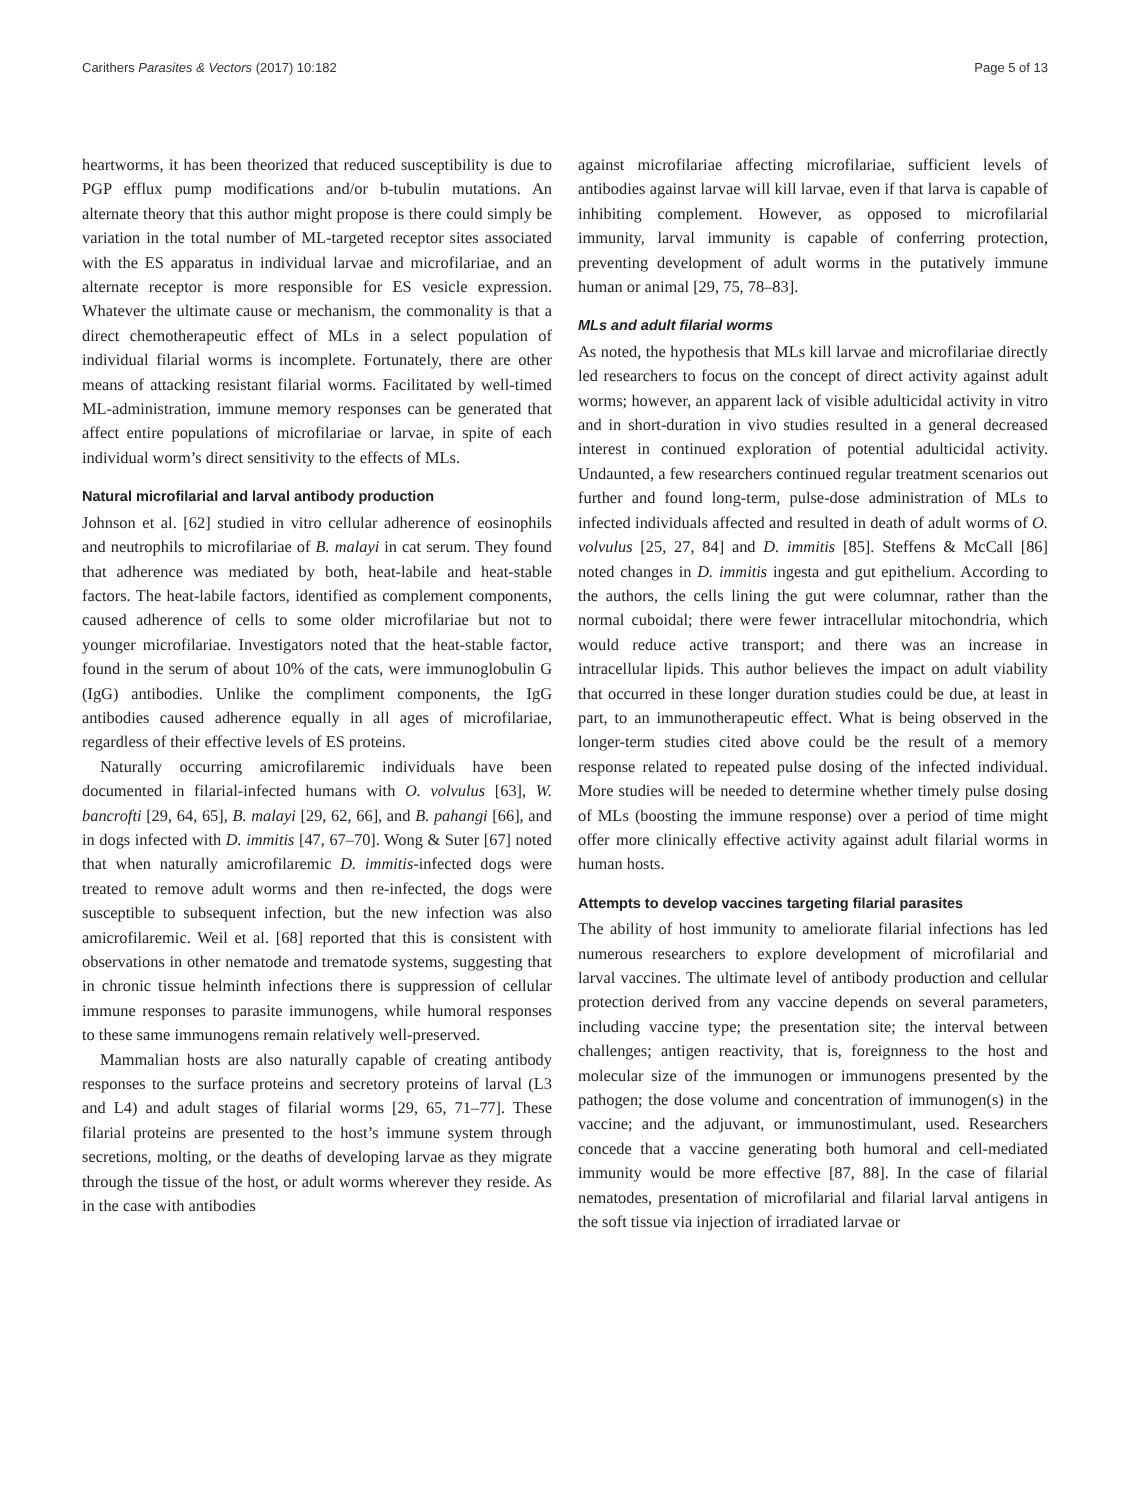Carithers Parasites & Vectors (2017) 10:182 Page 5 of 13
heartworms, it has been theorized that reduced susceptibility is due to PGP efflux pump modifications and/or b-tubulin mutations. An alternate theory that this author might propose is there could simply be variation in the total number of ML-targeted receptor sites associated with the ES apparatus in individual larvae and microfilariae, and an alternate receptor is more responsible for ES vesicle expression. Whatever the ultimate cause or mechanism, the commonality is that a direct chemotherapeutic effect of MLs in a select population of individual filarial worms is incomplete. Fortunately, there are other means of attacking resistant filarial worms. Facilitated by well-timed ML-administration, immune memory responses can be generated that affect entire populations of microfilariae or larvae, in spite of each individual worm’s direct sensitivity to the effects of MLs.
Natural microfilarial and larval antibody production
Johnson et al. [62] studied in vitro cellular adherence of eosinophils and neutrophils to microfilariae of B. malayi in cat serum. They found that adherence was mediated by both, heat-labile and heat-stable factors. The heat-labile factors, identified as complement components, caused adherence of cells to some older microfilariae but not to younger microfilariae. Investigators noted that the heat-stable factor, found in the serum of about 10% of the cats, were immunoglobulin G (IgG) antibodies. Unlike the compliment components, the IgG antibodies caused adherence equally in all ages of microfilariae, regardless of their effective levels of ES proteins.
Naturally occurring amicrofilaremic individuals have been documented in filarial-infected humans with O. volvulus [63], W. bancrofti [29, 64, 65], B. malayi [29, 62, 66], and B. pahangi [66], and in dogs infected with D. immitis [47, 67–70]. Wong & Suter [67] noted that when naturally amicrofilaremic D. immitis-infected dogs were treated to remove adult worms and then re-infected, the dogs were susceptible to subsequent infection, but the new infection was also amicrofilaremic. Weil et al. [68] reported that this is consistent with observations in other nematode and trematode systems, suggesting that in chronic tissue helminth infections there is suppression of cellular immune responses to parasite immunogens, while humoral responses to these same immunogens remain relatively well-preserved.
Mammalian hosts are also naturally capable of creating antibody responses to the surface proteins and secretory proteins of larval (L3 and L4) and adult stages of filarial worms [29, 65, 71–77]. These filarial proteins are presented to the host’s immune system through secretions, molting, or the deaths of developing larvae as they migrate through the tissue of the host, or adult worms wherever they reside. As in the case with antibodies
against microfilariae affecting microfilariae, sufficient levels of antibodies against larvae will kill larvae, even if that larva is capable of inhibiting complement. However, as opposed to microfilarial immunity, larval immunity is capable of conferring protection, preventing development of adult worms in the putatively immune human or animal [29, 75, 78–83].
MLs and adult filarial worms
As noted, the hypothesis that MLs kill larvae and microfilariae directly led researchers to focus on the concept of direct activity against adult worms; however, an apparent lack of visible adulticidal activity in vitro and in short-duration in vivo studies resulted in a general decreased interest in continued exploration of potential adulticidal activity. Undaunted, a few researchers continued regular treatment scenarios out further and found long-term, pulse-dose administration of MLs to infected individuals affected and resulted in death of adult worms of O. volvulus [25, 27, 84] and D. immitis [85]. Steffens & McCall [86] noted changes in D. immitis ingesta and gut epithelium. According to the authors, the cells lining the gut were columnar, rather than the normal cuboidal; there were fewer intracellular mitochondria, which would reduce active transport; and there was an increase in intracellular lipids. This author believes the impact on adult viability that occurred in these longer duration studies could be due, at least in part, to an immunotherapeutic effect. What is being observed in the longer-term studies cited above could be the result of a memory response related to repeated pulse dosing of the infected individual. More studies will be needed to determine whether timely pulse dosing of MLs (boosting the immune response) over a period of time might offer more clinically effective activity against adult filarial worms in human hosts.
Attempts to develop vaccines targeting filarial parasites
The ability of host immunity to ameliorate filarial infections has led numerous researchers to explore development of microfilarial and larval vaccines. The ultimate level of antibody production and cellular protection derived from any vaccine depends on several parameters, including vaccine type; the presentation site; the interval between challenges; antigen reactivity, that is, foreignness to the host and molecular size of the immunogen or immunogens presented by the pathogen; the dose volume and concentration of immunogen(s) in the vaccine; and the adjuvant, or immunostimulant, used. Researchers concede that a vaccine generating both humoral and cell-mediated immunity would be more effective [87, 88]. In the case of filarial nematodes, presentation of microfilarial and filarial larval antigens in the soft tissue via injection of irradiated larvae or